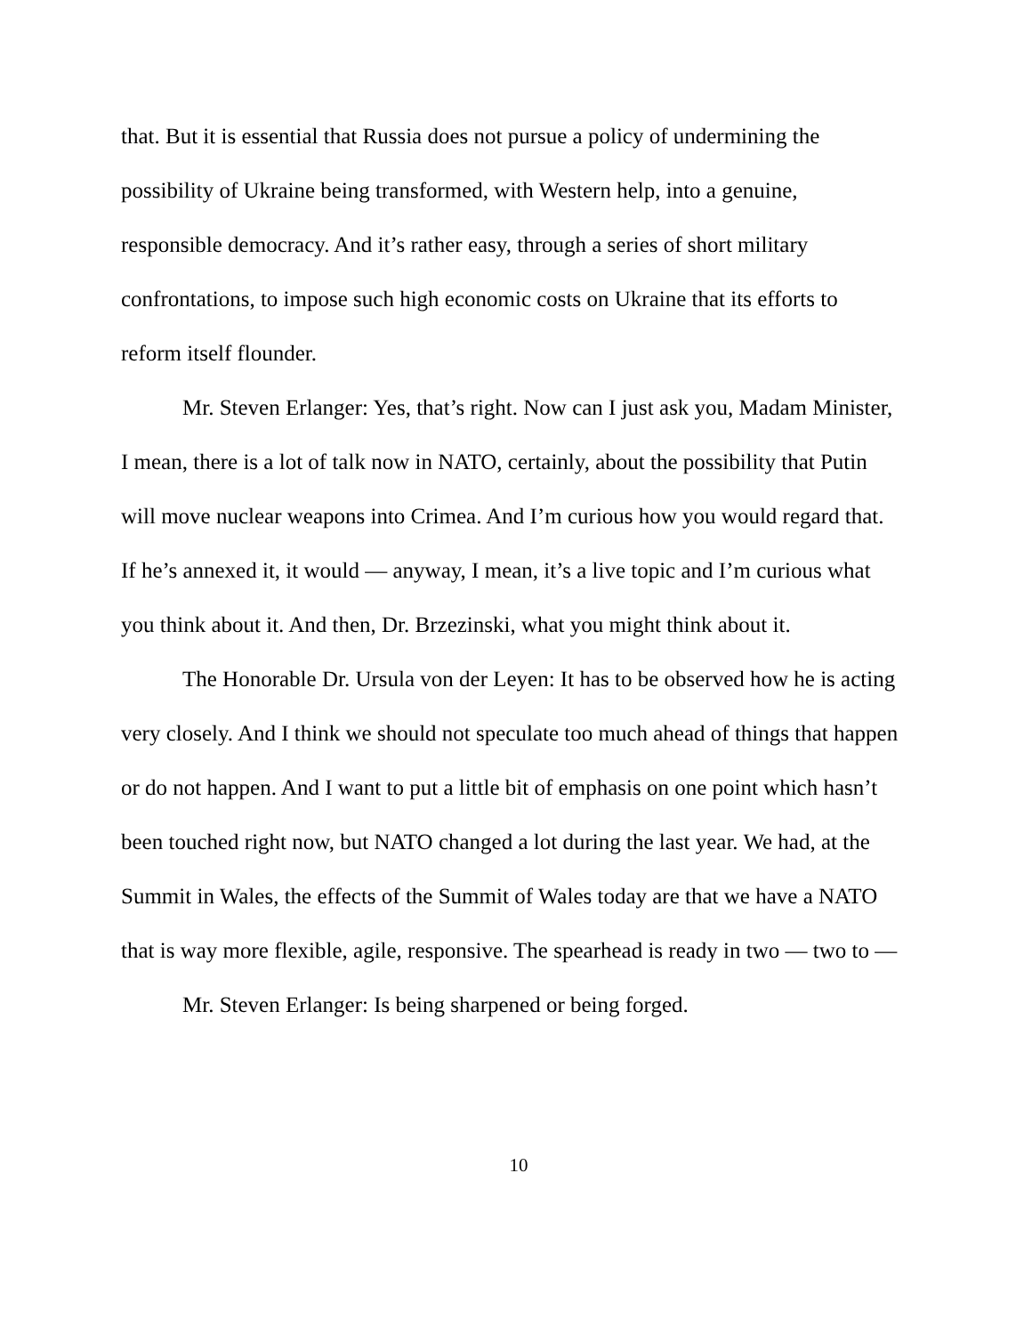that. But it is essential that Russia does not pursue a policy of undermining the possibility of Ukraine being transformed, with Western help, into a genuine, responsible democracy. And it’s rather easy, through a series of short military confrontations, to impose such high economic costs on Ukraine that its efforts to reform itself flounder.
Mr. Steven Erlanger: Yes, that’s right. Now can I just ask you, Madam Minister, I mean, there is a lot of talk now in NATO, certainly, about the possibility that Putin will move nuclear weapons into Crimea. And I’m curious how you would regard that. If he’s annexed it, it would — anyway, I mean, it’s a live topic and I’m curious what you think about it. And then, Dr. Brzezinski, what you might think about it.
The Honorable Dr. Ursula von der Leyen: It has to be observed how he is acting very closely. And I think we should not speculate too much ahead of things that happen or do not happen. And I want to put a little bit of emphasis on one point which hasn’t been touched right now, but NATO changed a lot during the last year. We had, at the Summit in Wales, the effects of the Summit of Wales today are that we have a NATO that is way more flexible, agile, responsive. The spearhead is ready in two — two to —
Mr. Steven Erlanger: Is being sharpened or being forged.
10